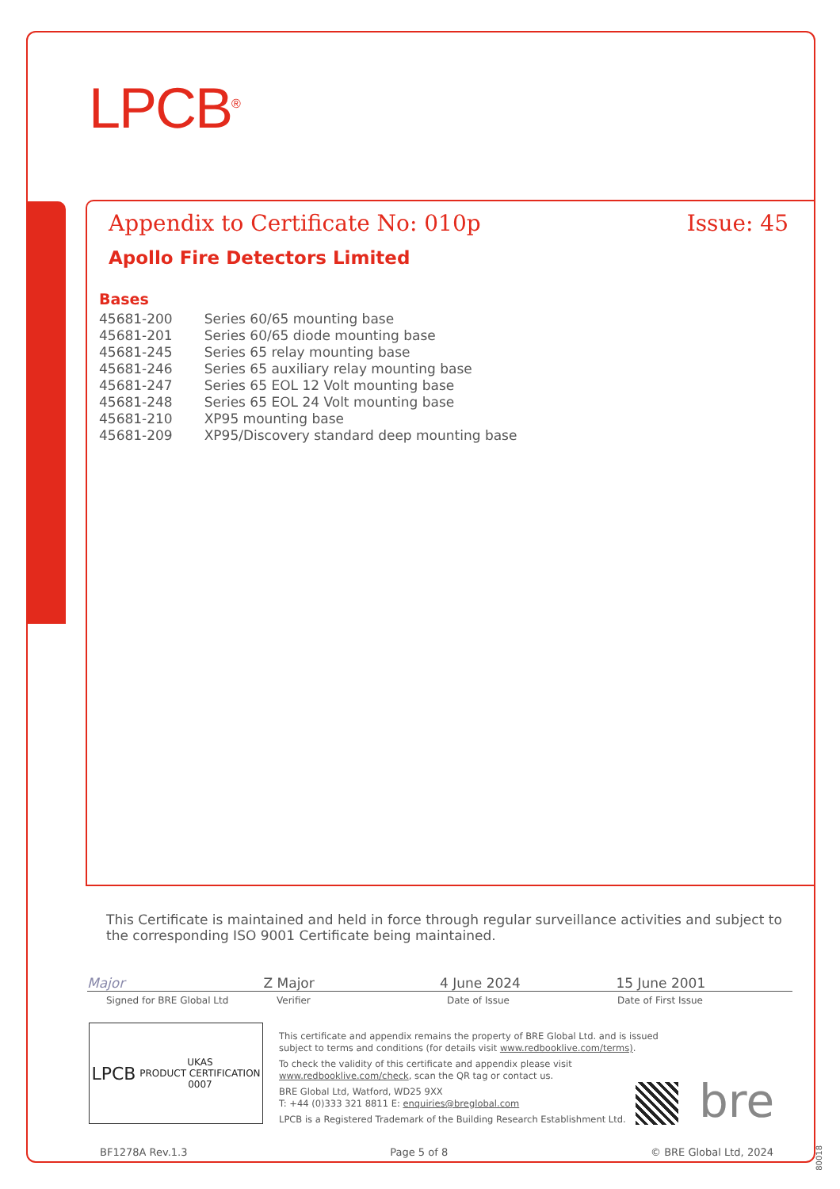LPCB<sup>®</sup>
Appendix to Certificate No: 010p Issue: 45
Apollo Fire Detectors Limited
Bases
| 45681-200 | Series 60/65 mounting base |
| 45681-201 | Series 60/65 diode mounting base |
| 45681-245 | Series 65 relay mounting base |
| 45681-246 | Series 65 auxiliary relay mounting base |
| 45681-247 | Series 65 EOL 12 Volt mounting base |
| 45681-248 | Series 65 EOL 24 Volt mounting base |
| 45681-210 | XP95 mounting base |
| 45681-209 | XP95/Discovery standard deep mounting base |
This Certificate is maintained and held in force through regular surveillance activities and subject to the corresponding ISO 9001 Certificate being maintained.
Major Z Major 4 June 2024 15 June 2001
Signed for BRE Global Ltd Verifier Date of Issue Date of First Issue
LPCB UKAS
PRODUCT CERTIFICATION
0007
This certificate and appendix remains the property of BRE Global Ltd. and is issued
subject to terms and conditions (for details visit www.redbooklive.com/terms).
To check the validity of this certificate and appendix please visit
www.redbooklive.com/check, scan the QR tag or contact us.
BRE Global Ltd, Watford, WD25 9XX
T: +44 (0)333 321 8811 E: enquiries@breglobal.com
LPCB is a Registered Trademark of the Building Research Establishment Ltd.
bre
BF1278A Rev.1.3 Page 5 of 8 © BRE Global Ltd, 2024
80018